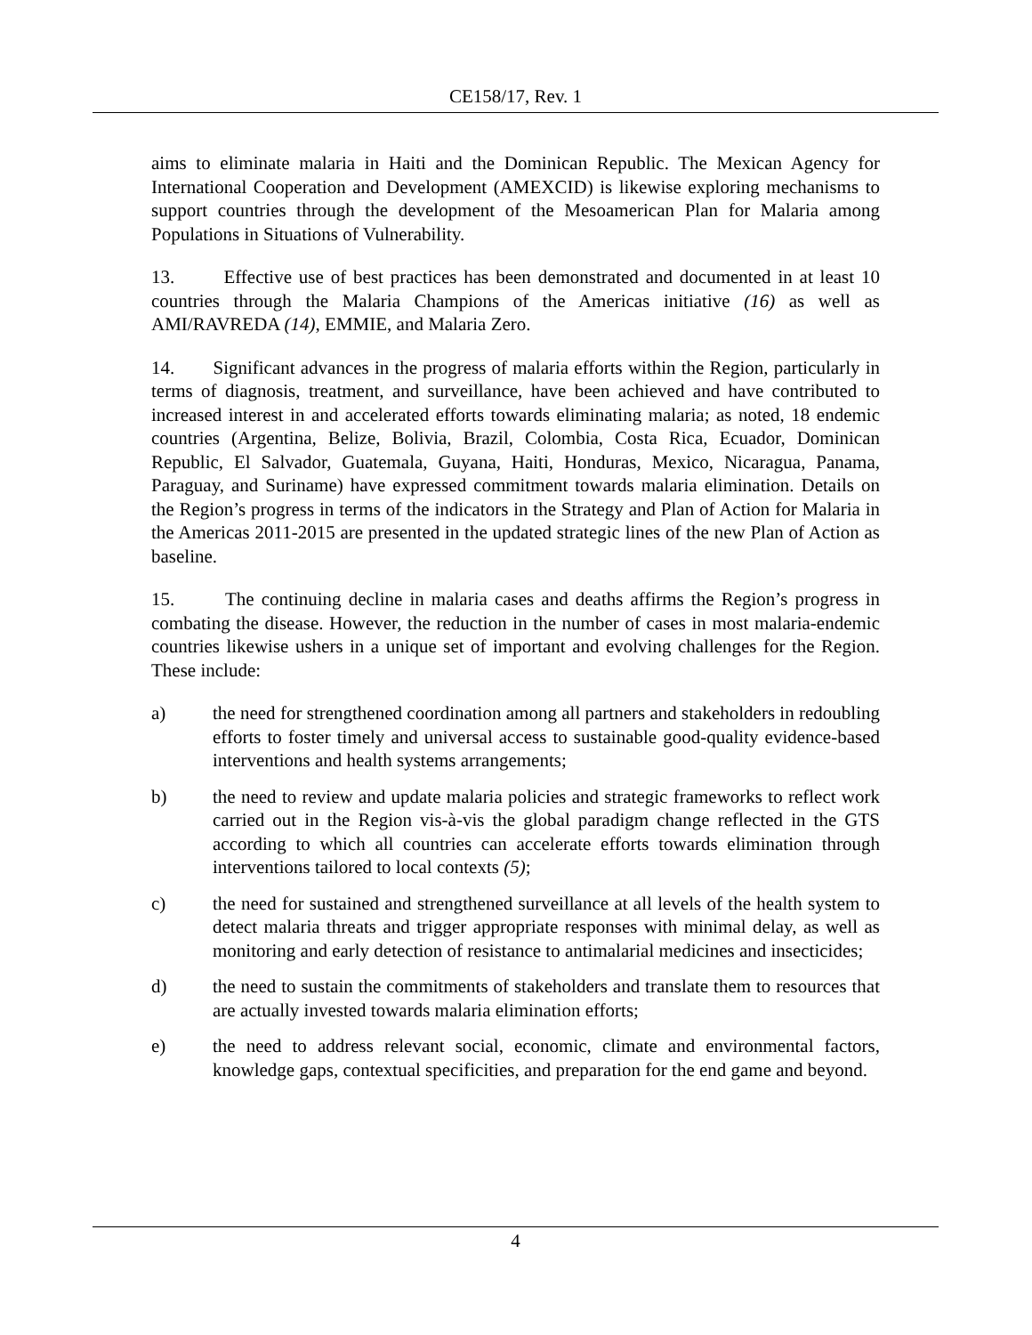CE158/17, Rev. 1
aims to eliminate malaria in Haiti and the Dominican Republic. The Mexican Agency for International Cooperation and Development (AMEXCID) is likewise exploring mechanisms to support countries through the development of the Mesoamerican Plan for Malaria among Populations in Situations of Vulnerability.
13. Effective use of best practices has been demonstrated and documented in at least 10 countries through the Malaria Champions of the Americas initiative (16) as well as AMI/RAVREDA (14), EMMIE, and Malaria Zero.
14. Significant advances in the progress of malaria efforts within the Region, particularly in terms of diagnosis, treatment, and surveillance, have been achieved and have contributed to increased interest in and accelerated efforts towards eliminating malaria; as noted, 18 endemic countries (Argentina, Belize, Bolivia, Brazil, Colombia, Costa Rica, Ecuador, Dominican Republic, El Salvador, Guatemala, Guyana, Haiti, Honduras, Mexico, Nicaragua, Panama, Paraguay, and Suriname) have expressed commitment towards malaria elimination. Details on the Region’s progress in terms of the indicators in the Strategy and Plan of Action for Malaria in the Americas 2011-2015 are presented in the updated strategic lines of the new Plan of Action as baseline.
15. The continuing decline in malaria cases and deaths affirms the Region’s progress in combating the disease. However, the reduction in the number of cases in most malaria-endemic countries likewise ushers in a unique set of important and evolving challenges for the Region. These include:
a) the need for strengthened coordination among all partners and stakeholders in redoubling efforts to foster timely and universal access to sustainable good-quality evidence-based interventions and health systems arrangements;
b) the need to review and update malaria policies and strategic frameworks to reflect work carried out in the Region vis-à-vis the global paradigm change reflected in the GTS according to which all countries can accelerate efforts towards elimination through interventions tailored to local contexts (5);
c) the need for sustained and strengthened surveillance at all levels of the health system to detect malaria threats and trigger appropriate responses with minimal delay, as well as monitoring and early detection of resistance to antimalarial medicines and insecticides;
d) the need to sustain the commitments of stakeholders and translate them to resources that are actually invested towards malaria elimination efforts;
e) the need to address relevant social, economic, climate and environmental factors, knowledge gaps, contextual specificities, and preparation for the end game and beyond.
4